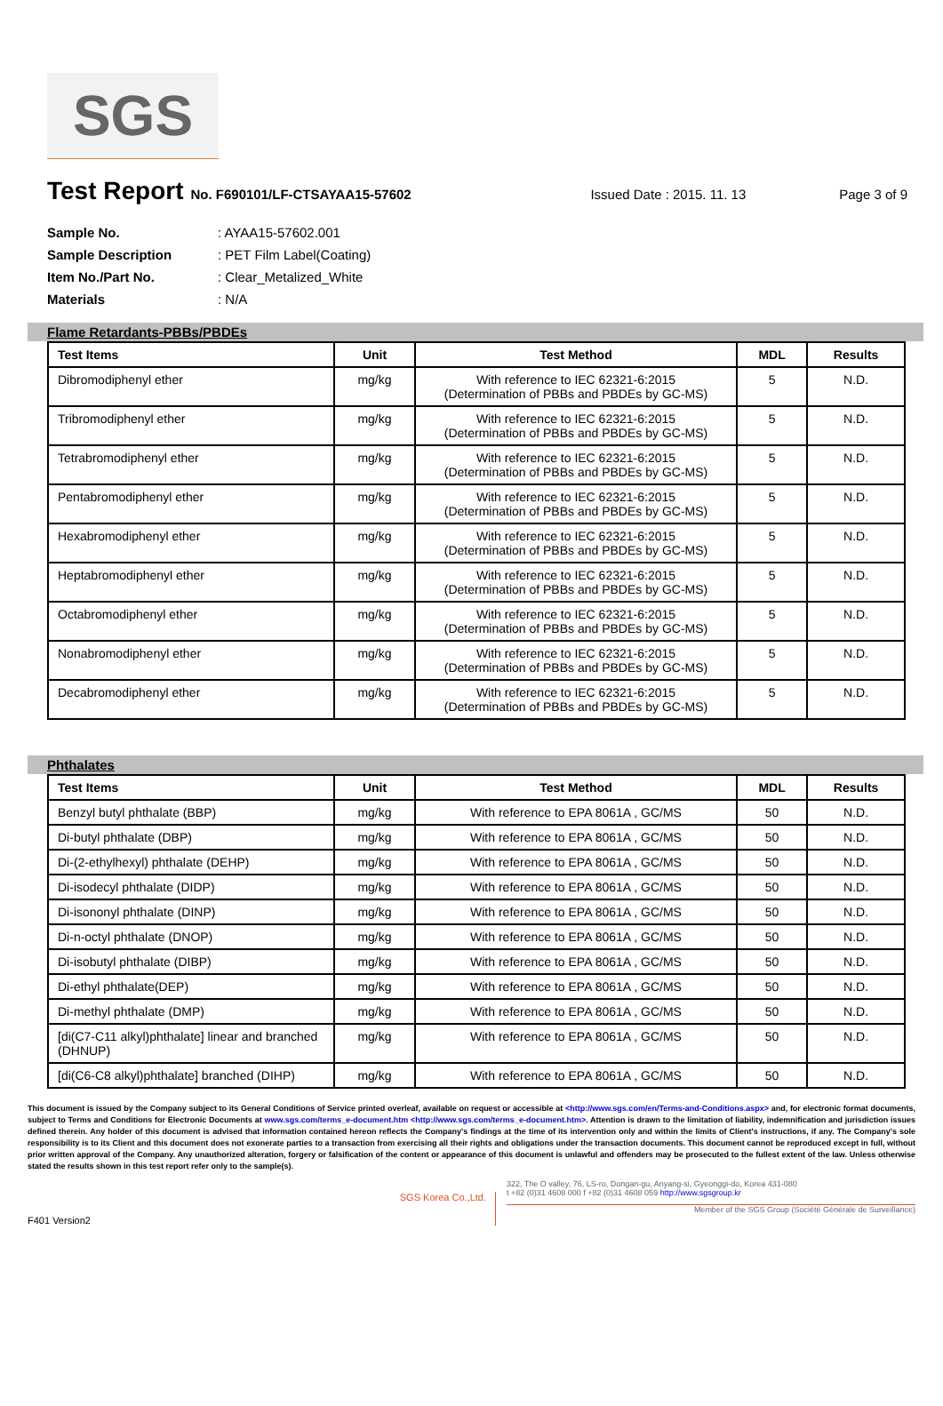SGS
Test Report No. F690101/LF-CTSAYAA15-57602 Issued Date : 2015. 11. 13 Page 3 of 9
Sample No.: AYAA15-57602.001
Sample Description: PET Film Label(Coating)
Item No./Part No.: Clear_Metalized_White
Materials: N/A
Flame Retardants-PBBs/PBDEs
| Test Items | Unit | Test Method | MDL | Results |
| --- | --- | --- | --- | --- |
| Dibromodiphenyl ether | mg/kg | With reference to IEC 62321-6:2015 (Determination of PBBs and PBDEs by GC-MS) | 5 | N.D. |
| Tribromodiphenyl ether | mg/kg | With reference to IEC 62321-6:2015 (Determination of PBBs and PBDEs by GC-MS) | 5 | N.D. |
| Tetrabromodiphenyl ether | mg/kg | With reference to IEC 62321-6:2015 (Determination of PBBs and PBDEs by GC-MS) | 5 | N.D. |
| Pentabromodiphenyl ether | mg/kg | With reference to IEC 62321-6:2015 (Determination of PBBs and PBDEs by GC-MS) | 5 | N.D. |
| Hexabromodiphenyl ether | mg/kg | With reference to IEC 62321-6:2015 (Determination of PBBs and PBDEs by GC-MS) | 5 | N.D. |
| Heptabromodiphenyl ether | mg/kg | With reference to IEC 62321-6:2015 (Determination of PBBs and PBDEs by GC-MS) | 5 | N.D. |
| Octabromodiphenyl ether | mg/kg | With reference to IEC 62321-6:2015 (Determination of PBBs and PBDEs by GC-MS) | 5 | N.D. |
| Nonabromodiphenyl ether | mg/kg | With reference to IEC 62321-6:2015 (Determination of PBBs and PBDEs by GC-MS) | 5 | N.D. |
| Decabromodiphenyl ether | mg/kg | With reference to IEC 62321-6:2015 (Determination of PBBs and PBDEs by GC-MS) | 5 | N.D. |
Phthalates
| Test Items | Unit | Test Method | MDL | Results |
| --- | --- | --- | --- | --- |
| Benzyl butyl phthalate (BBP) | mg/kg | With reference to EPA 8061A , GC/MS | 50 | N.D. |
| Di-butyl phthalate (DBP) | mg/kg | With reference to EPA 8061A , GC/MS | 50 | N.D. |
| Di-(2-ethylhexyl) phthalate (DEHP) | mg/kg | With reference to EPA 8061A , GC/MS | 50 | N.D. |
| Di-isodecyl phthalate (DIDP) | mg/kg | With reference to EPA 8061A , GC/MS | 50 | N.D. |
| Di-isononyl phthalate (DINP) | mg/kg | With reference to EPA 8061A , GC/MS | 50 | N.D. |
| Di-n-octyl phthalate (DNOP) | mg/kg | With reference to EPA 8061A , GC/MS | 50 | N.D. |
| Di-isobutyl phthalate (DIBP) | mg/kg | With reference to EPA 8061A , GC/MS | 50 | N.D. |
| Di-ethyl phthalate(DEP) | mg/kg | With reference to EPA 8061A , GC/MS | 50 | N.D. |
| Di-methyl phthalate (DMP) | mg/kg | With reference to EPA 8061A , GC/MS | 50 | N.D. |
| [di(C7-C11 alkyl)phthalate] linear and branched (DHNUP) | mg/kg | With reference to EPA 8061A , GC/MS | 50 | N.D. |
| [di(C6-C8 alkyl)phthalate] branched (DIHP) | mg/kg | With reference to EPA 8061A , GC/MS | 50 | N.D. |
This document is issued by the Company subject to its General Conditions of Service printed overleaf, available on request or accessible at <http://www.sgs.com/en/Terms-and-Conditions.aspx> and, for electronic format documents, subject to Terms and Conditions for Electronic Documents at www.sgs.com/terms_e-document.htm <http://www.sgs.com/terms_e-document.htm>. Attention is drawn to the limitation of liability, indemnification and jurisdiction issues defined therein. Any holder of this document is advised that information contained hereon reflects the Company's findings at the time of its intervention only and within the limits of Client's instructions, if any. The Company's sole responsibility is to its Client and this document does not exonerate parties to a transaction from exercising all their rights and obligations under the transaction documents. This document cannot be reproduced except in full, without prior written approval of the Company. Any unauthorized alteration, forgery or falsification of the content or appearance of this document is unlawful and offenders may be prosecuted to the fullest extent of the law. Unless otherwise stated the results shown in this test report refer only to the sample(s).
F401 Version2
SGS Korea Co.,Ltd.
322, The O valley, 76, LS-ro, Dongan-gu, Anyang-si, Gyeonggi-do, Korea 431-080
t +82 (0)31 4608 000 f +82 (0)31 4608 059 http://www.sgsgroup.kr
Member of the SGS Group (Société Générale de Surveillance)